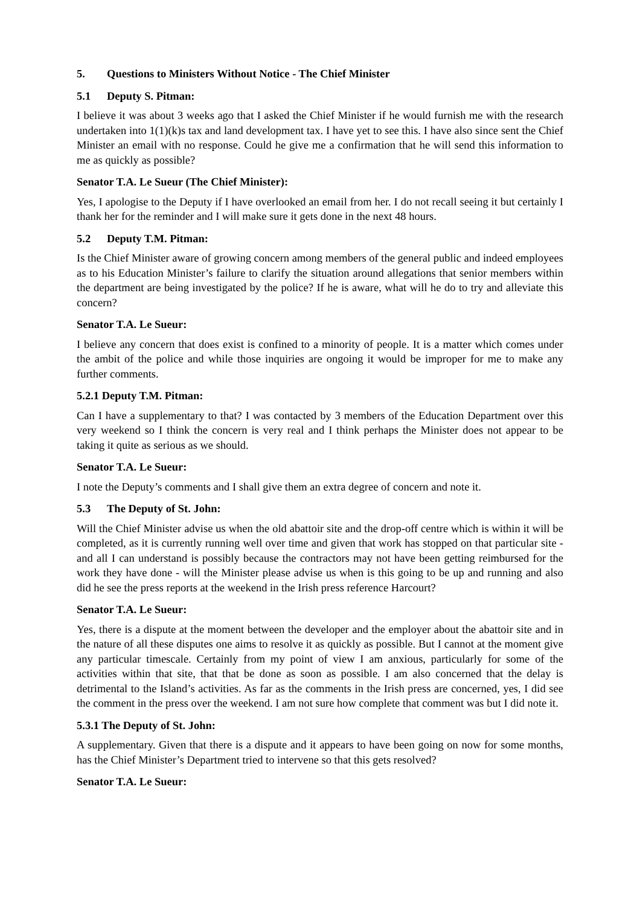5. Questions to Ministers Without Notice - The Chief Minister
5.1 Deputy S. Pitman:
I believe it was about 3 weeks ago that I asked the Chief Minister if he would furnish me with the research undertaken into 1(1)(k)s tax and land development tax. I have yet to see this. I have also since sent the Chief Minister an email with no response. Could he give me a confirmation that he will send this information to me as quickly as possible?
Senator T.A. Le Sueur (The Chief Minister):
Yes, I apologise to the Deputy if I have overlooked an email from her. I do not recall seeing it but certainly I thank her for the reminder and I will make sure it gets done in the next 48 hours.
5.2 Deputy T.M. Pitman:
Is the Chief Minister aware of growing concern among members of the general public and indeed employees as to his Education Minister’s failure to clarify the situation around allegations that senior members within the department are being investigated by the police? If he is aware, what will he do to try and alleviate this concern?
Senator T.A. Le Sueur:
I believe any concern that does exist is confined to a minority of people. It is a matter which comes under the ambit of the police and while those inquiries are ongoing it would be improper for me to make any further comments.
5.2.1 Deputy T.M. Pitman:
Can I have a supplementary to that? I was contacted by 3 members of the Education Department over this very weekend so I think the concern is very real and I think perhaps the Minister does not appear to be taking it quite as serious as we should.
Senator T.A. Le Sueur:
I note the Deputy’s comments and I shall give them an extra degree of concern and note it.
5.3 The Deputy of St. John:
Will the Chief Minister advise us when the old abattoir site and the drop-off centre which is within it will be completed, as it is currently running well over time and given that work has stopped on that particular site - and all I can understand is possibly because the contractors may not have been getting reimbursed for the work they have done - will the Minister please advise us when is this going to be up and running and also did he see the press reports at the weekend in the Irish press reference Harcourt?
Senator T.A. Le Sueur:
Yes, there is a dispute at the moment between the developer and the employer about the abattoir site and in the nature of all these disputes one aims to resolve it as quickly as possible. But I cannot at the moment give any particular timescale. Certainly from my point of view I am anxious, particularly for some of the activities within that site, that that be done as soon as possible. I am also concerned that the delay is detrimental to the Island’s activities. As far as the comments in the Irish press are concerned, yes, I did see the comment in the press over the weekend. I am not sure how complete that comment was but I did note it.
5.3.1 The Deputy of St. John:
A supplementary. Given that there is a dispute and it appears to have been going on now for some months, has the Chief Minister’s Department tried to intervene so that this gets resolved?
Senator T.A. Le Sueur: